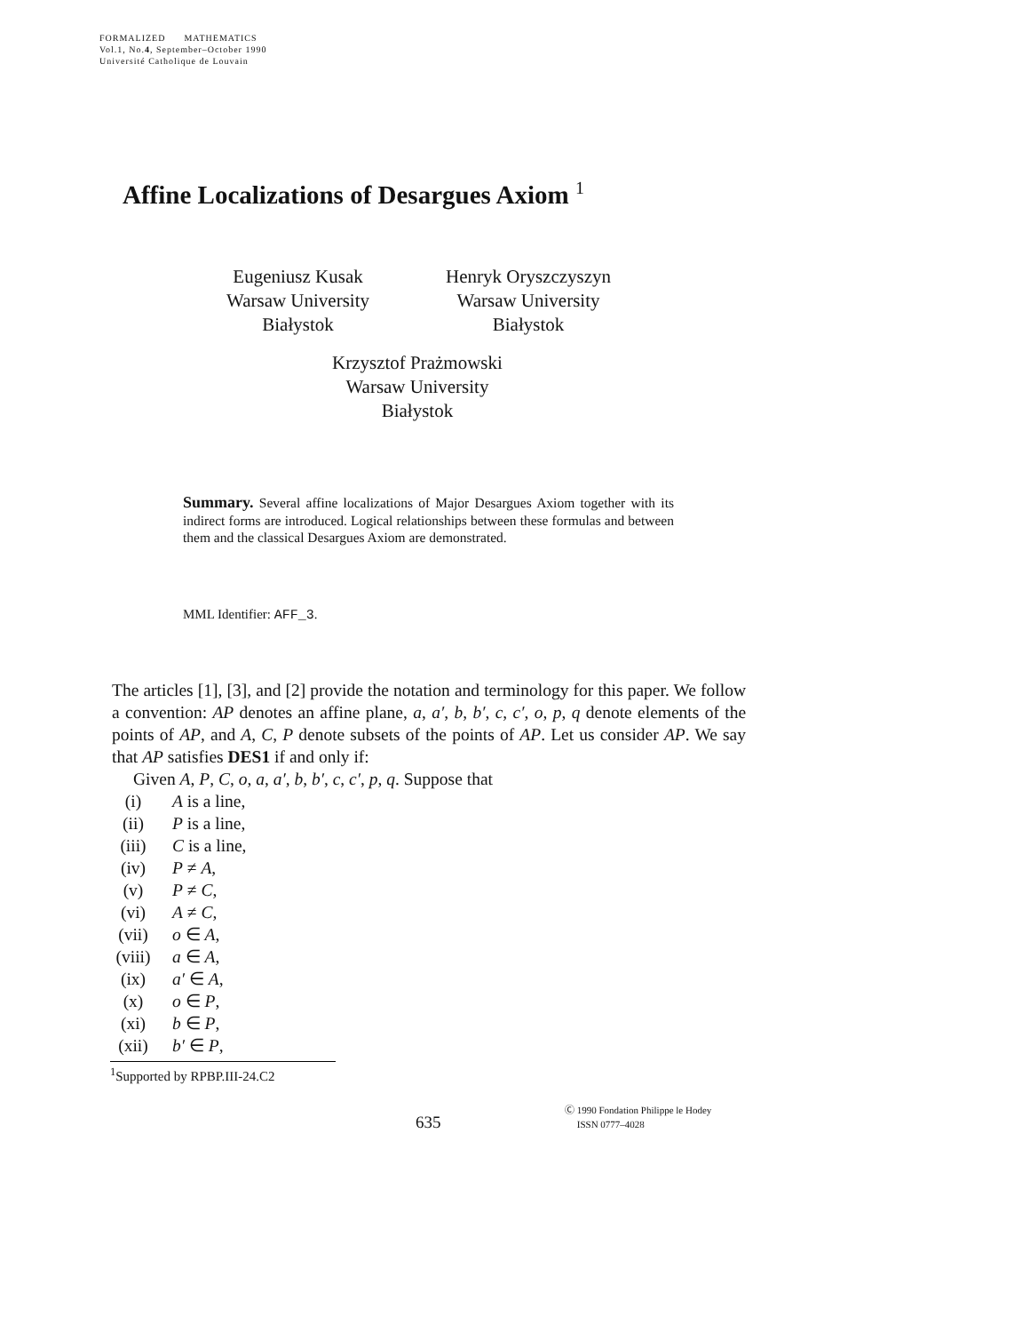FORMALIZED MATHEMATICS
Vol.1, No.4, September–October 1990
Université Catholique de Louvain
Affine Localizations of Desargues Axiom <sup>1</sup>
Eugeniusz Kusak
Warsaw University
Białystok
Henryk Oryszczyszyn
Warsaw University
Białystok
Krzysztof Prażmowski
Warsaw University
Białystok
Summary. Several affine localizations of Major Desargues Axiom together with its indirect forms are introduced. Logical relationships between these formulas and between them and the classical Desargues Axiom are demonstrated.
MML Identifier: AFF_3.
The articles [1], [3], and [2] provide the notation and terminology for this paper. We follow a convention: AP denotes an affine plane, a, a′, b, b′, c, c′, o, p, q denote elements of the points of AP, and A, C, P denote subsets of the points of AP. Let us consider AP. We say that AP satisfies DES1 if and only if:
Given A, P, C, o, a, a′, b, b′, c, c′, p, q. Suppose that
(i) A is a line,
(ii) P is a line,
(iii) C is a line,
(iv) P ≠ A,
(v) P ≠ C,
(vi) A ≠ C,
(vii) o ∈ A,
(viii) a ∈ A,
(ix) a′ ∈ A,
(x) o ∈ P,
(xi) b ∈ P,
(xii) b′ ∈ P,
<sup>1</sup> Supported by RPBP.III-24.C2
635
Ⓒ 1990 Fondation Philippe le Hodey
ISSN 0777–4028